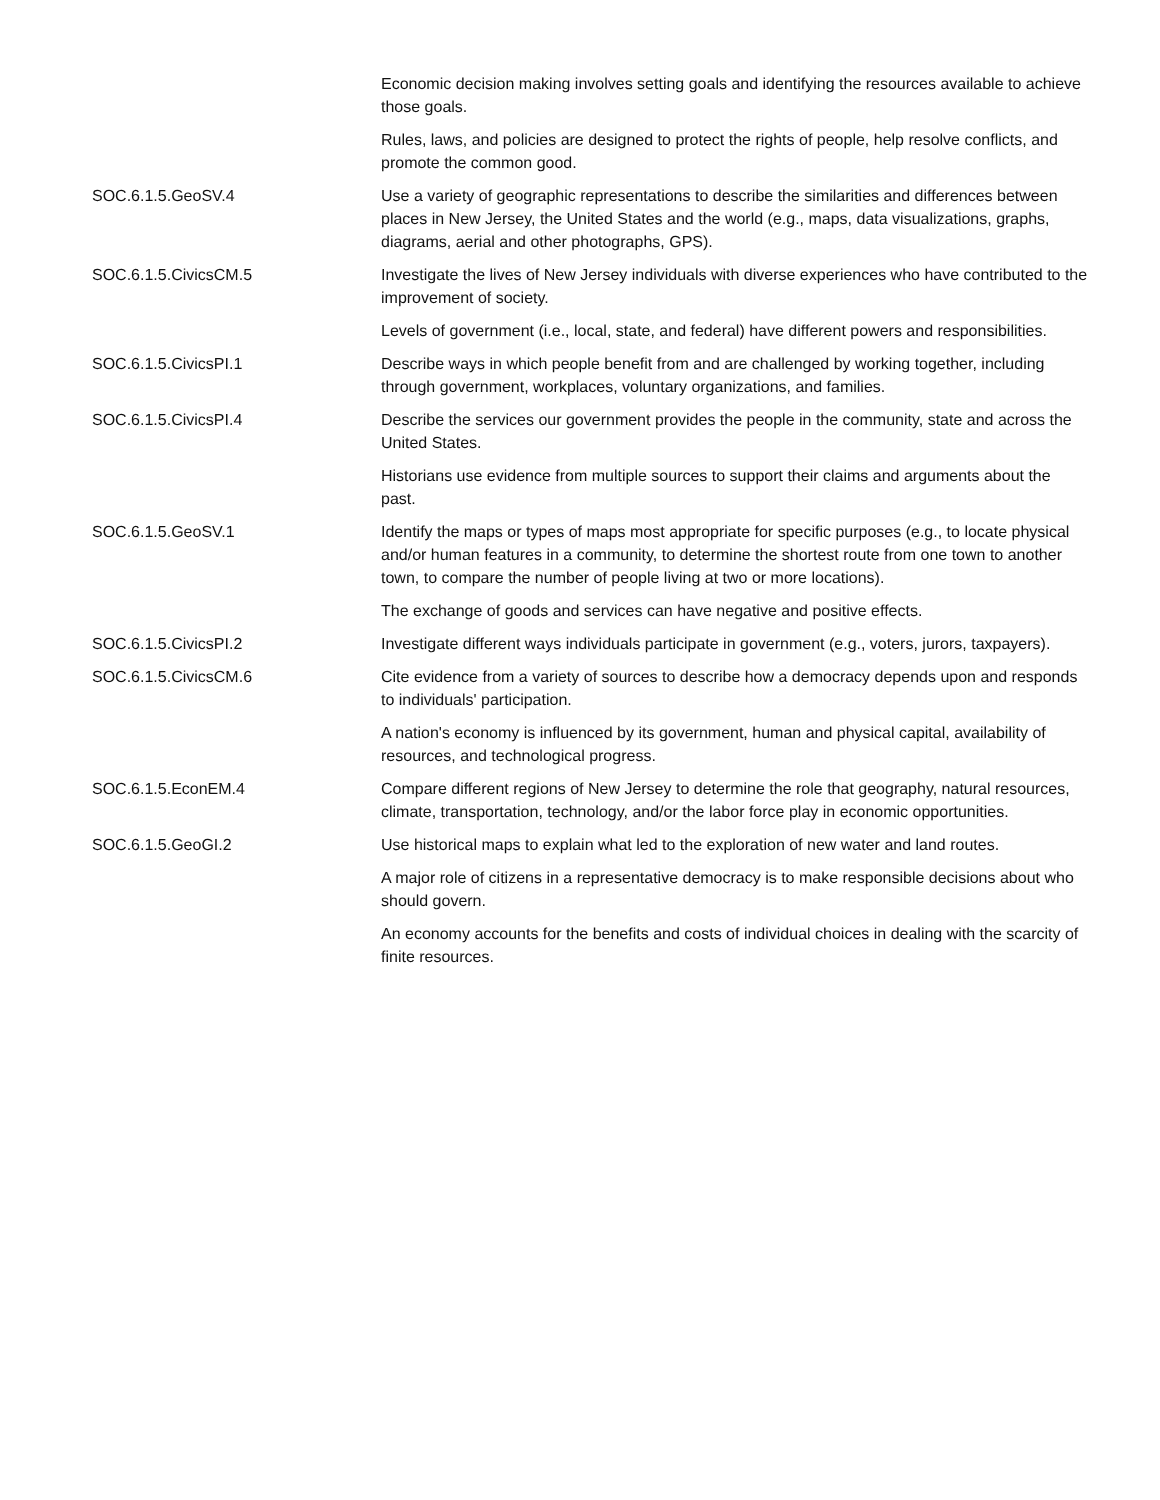| | Economic decision making involves setting goals and identifying the resources available to achieve those goals. |
| | Rules, laws, and policies are designed to protect the rights of people, help resolve conflicts, and promote the common good. |
| SOC.6.1.5.GeoSV.4 | Use a variety of geographic representations to describe the similarities and differences between places in New Jersey, the United States and the world (e.g., maps, data visualizations, graphs, diagrams, aerial and other photographs, GPS). |
| SOC.6.1.5.CivicsCM.5 | Investigate the lives of New Jersey individuals with diverse experiences who have contributed to the improvement of society. |
| | Levels of government (i.e., local, state, and federal) have different powers and responsibilities. |
| SOC.6.1.5.CivicsPI.1 | Describe ways in which people benefit from and are challenged by working together, including through government, workplaces, voluntary organizations, and families. |
| SOC.6.1.5.CivicsPI.4 | Describe the services our government provides the people in the community, state and across the United States. |
| | Historians use evidence from multiple sources to support their claims and arguments about the past. |
| SOC.6.1.5.GeoSV.1 | Identify the maps or types of maps most appropriate for specific purposes (e.g., to locate physical and/or human features in a community, to determine the shortest route from one town to another town, to compare the number of people living at two or more locations). |
| | The exchange of goods and services can have negative and positive effects. |
| SOC.6.1.5.CivicsPI.2 | Investigate different ways individuals participate in government (e.g., voters, jurors, taxpayers). |
| SOC.6.1.5.CivicsCM.6 | Cite evidence from a variety of sources to describe how a democracy depends upon and responds to individuals' participation. |
| | A nation's economy is influenced by its government, human and physical capital, availability of resources, and technological progress. |
| SOC.6.1.5.EconEM.4 | Compare different regions of New Jersey to determine the role that geography, natural resources, climate, transportation, technology, and/or the labor force play in economic opportunities. |
| SOC.6.1.5.GeoGI.2 | Use historical maps to explain what led to the exploration of new water and land routes. |
| | A major role of citizens in a representative democracy is to make responsible decisions about who should govern. |
| | An economy accounts for the benefits and costs of individual choices in dealing with the scarcity of finite resources. |